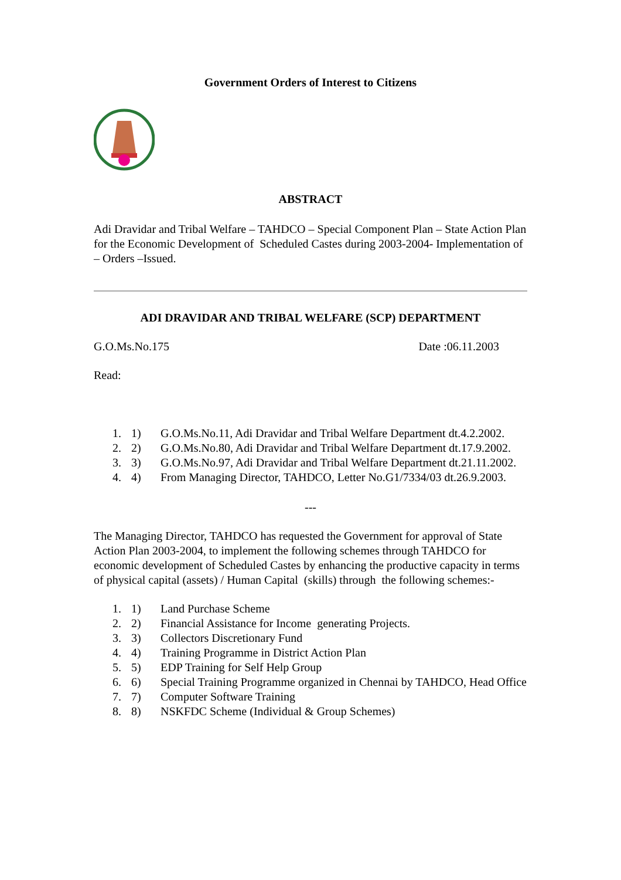Government Orders of Interest to Citizens
ABSTRACT
Adi Dravidar and Tribal Welfare – TAHDCO – Special Component Plan – State Action Plan for the Economic Development of Scheduled Castes during 2003-2004- Implementation of – Orders –Issued.
ADI DRAVIDAR AND TRIBAL WELFARE (SCP) DEPARTMENT
G.O.Ms.No.175 Date :06.11.2003
Read:
1. 1) G.O.Ms.No.11, Adi Dravidar and Tribal Welfare Department dt.4.2.2002.
2. 2) G.O.Ms.No.80, Adi Dravidar and Tribal Welfare Department dt.17.9.2002.
3. 3) G.O.Ms.No.97, Adi Dravidar and Tribal Welfare Department dt.21.11.2002.
4. 4) From Managing Director, TAHDCO, Letter No.G1/7334/03 dt.26.9.2003.
---
The Managing Director, TAHDCO has requested the Government for approval of State Action Plan 2003-2004, to implement the following schemes through TAHDCO for economic development of Scheduled Castes by enhancing the productive capacity in terms of physical capital (assets) / Human Capital (skills) through the following schemes:-
1. 1) Land Purchase Scheme
2. 2) Financial Assistance for Income generating Projects.
3. 3) Collectors Discretionary Fund
4. 4) Training Programme in District Action Plan
5. 5) EDP Training for Self Help Group
6. 6) Special Training Programme organized in Chennai by TAHDCO, Head Office
7. 7) Computer Software Training
8. 8) NSKFDC Scheme (Individual & Group Schemes)